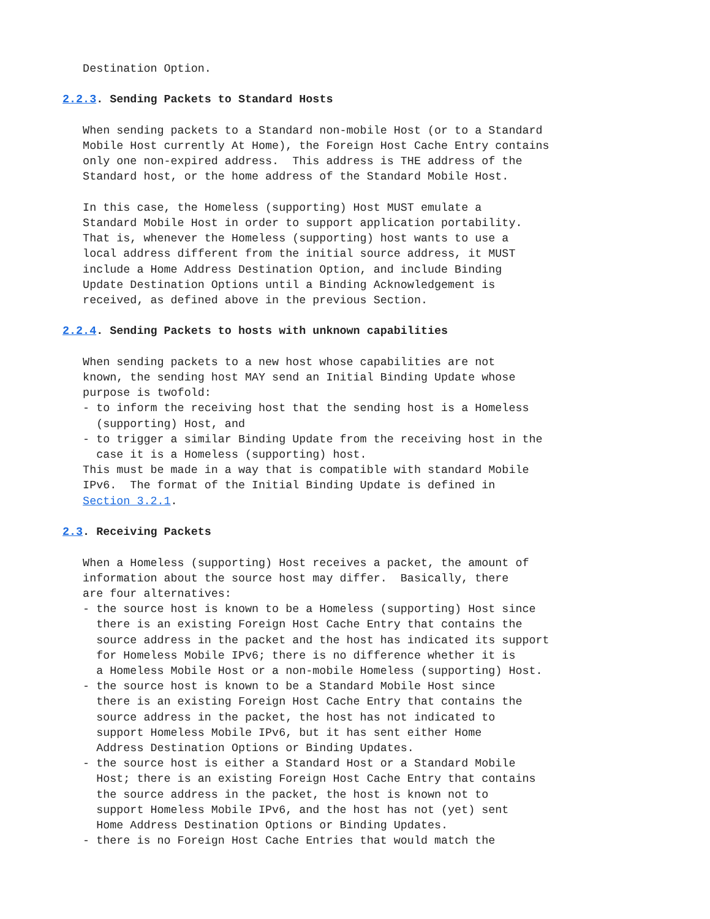Destination Option.

2.2.3. Sending Packets to Standard Hosts

   When sending packets to a Standard non-mobile Host (or to a Standard
   Mobile Host currently At Home), the Foreign Host Cache Entry contains
   only one non-expired address.  This address is THE address of the
   Standard host, or the home address of the Standard Mobile Host.

   In this case, the Homeless (supporting) Host MUST emulate a
   Standard Mobile Host in order to support application portability.
   That is, whenever the Homeless (supporting) host wants to use a
   local address different from the initial source address, it MUST
   include a Home Address Destination Option, and include Binding
   Update Destination Options until a Binding Acknowledgement is
   received, as defined above in the previous Section.

2.2.4. Sending Packets to hosts with unknown capabilities

   When sending packets to a new host whose capabilities are not
   known, the sending host MAY send an Initial Binding Update whose
   purpose is twofold:
   - to inform the receiving host that the sending host is a Homeless
     (supporting) Host, and
   - to trigger a similar Binding Update from the receiving host in the
     case it is a Homeless (supporting) host.
   This must be made in a way that is compatible with standard Mobile
   IPv6.  The format of the Initial Binding Update is defined in
   Section 3.2.1.

2.3. Receiving Packets

   When a Homeless (supporting) Host receives a packet, the amount of
   information about the source host may differ.  Basically, there
   are four alternatives:
   - the source host is known to be a Homeless (supporting) Host since
     there is an existing Foreign Host Cache Entry that contains the
     source address in the packet and the host has indicated its support
     for Homeless Mobile IPv6; there is no difference whether it is
     a Homeless Mobile Host or a non-mobile Homeless (supporting) Host.
   - the source host is known to be a Standard Mobile Host since
     there is an existing Foreign Host Cache Entry that contains the
     source address in the packet, the host has not indicated to
     support Homeless Mobile IPv6, but it has sent either Home
     Address Destination Options or Binding Updates.
   - the source host is either a Standard Host or a Standard Mobile
     Host; there is an existing Foreign Host Cache Entry that contains
     the source address in the packet, the host is known not to
     support Homeless Mobile IPv6, and the host has not (yet) sent
     Home Address Destination Options or Binding Updates.
   - there is no Foreign Host Cache Entries that would match the